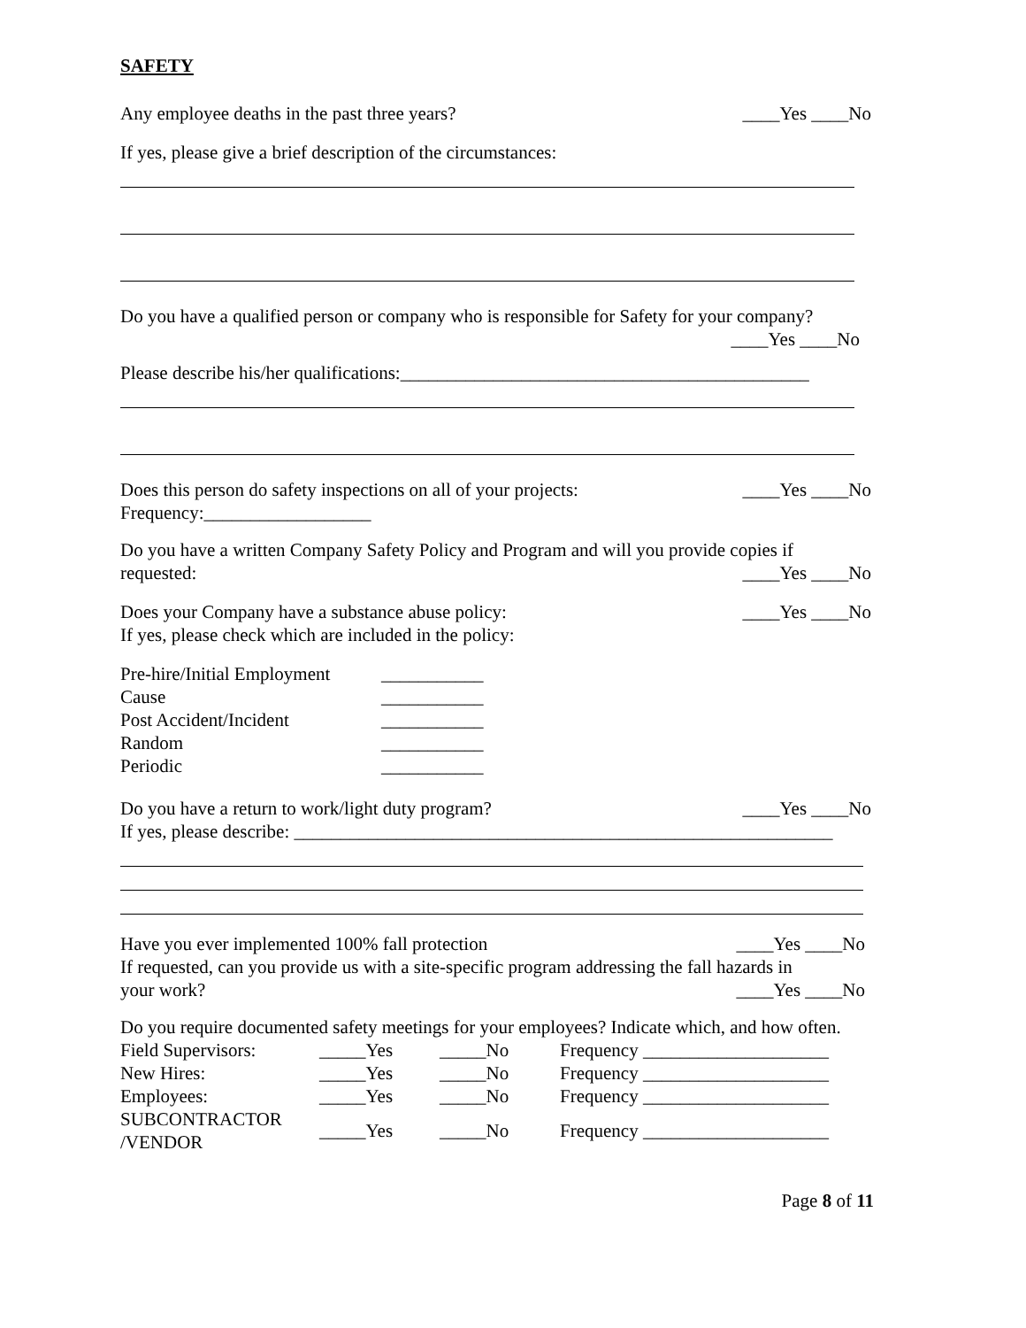SAFETY
Any employee deaths in the past three years? ____Yes ____No
If yes, please give a brief description of the circumstances:
Do you have a qualified person or company who is responsible for Safety for your company?
____Yes ____No
Please describe his/her qualifications:____________________________________________
Does this person do safety inspections on all of your projects: ____Yes ____No
Frequency:__________________
Do you have a written Company Safety Policy and Program and will you provide copies if
requested: ____Yes ____No
Does your Company have a substance abuse policy: ____Yes ____No
If yes, please check which are included in the policy:
| Pre-hire/Initial Employment | ___________ |
| Cause | ___________ |
| Post Accident/Incident | ___________ |
| Random | ___________ |
| Periodic | ___________ |
Do you have a return to work/light duty program? ____Yes ____No
If yes, please describe: __________________________________________________________
Have you ever implemented 100% fall protection ____Yes ____No
If requested, can you provide us with a site-specific program addressing the fall hazards in
your work? ____Yes ____No
Do you require documented safety meetings for your employees? Indicate which, and how often.
| Field Supervisors: | _____Yes | _____No | Frequency ____________________ |
| New Hires: | _____Yes | _____No | Frequency ____________________ |
| Employees: | _____Yes | _____No | Frequency ____________________ |
| SUBCONTRACTOR /VENDOR | _____Yes | _____No | Frequency ____________________ |
Page 8 of 11